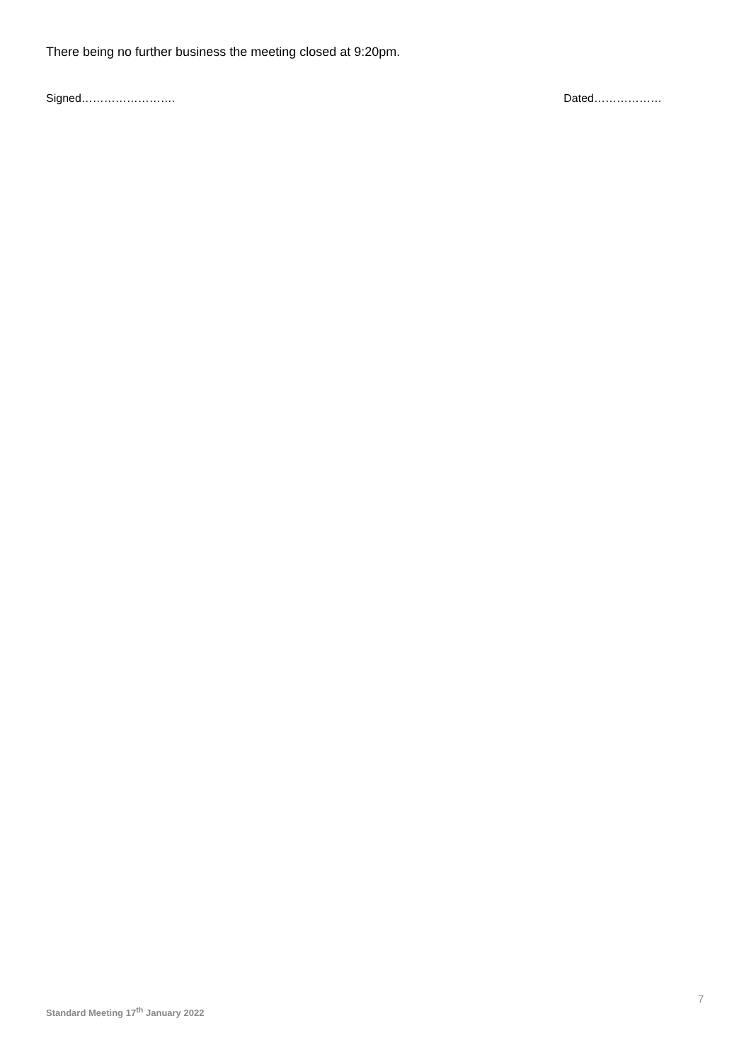There being no further business the meeting closed at 9:20pm.
Signed……………………. Dated………………
7
Standard Meeting 17<sup>th</sup> January 2022